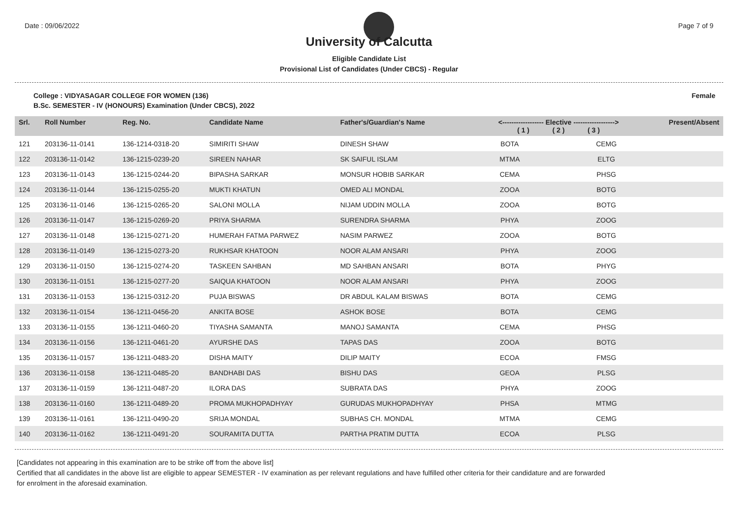Date : 09/06/2022 Page 7 of 9
University of Calcutta
Eligible Candidate List
Provisional List of Candidates (Under CBCS) - Regular
College : VIDYASAGAR COLLEGE FOR WOMEN (136) Female
B.Sc. SEMESTER - IV (HONOURS) Examination (Under CBCS), 2022
| Srl. | Roll Number | Reg. No. | Candidate Name | Father's/Guardian's Name | <------------------ Elective ------------------> ( 1 ) ( 2 ) ( 3 ) | | | Present/Absent |
| --- | --- | --- | --- | --- | --- | --- | --- | --- |
| 121 | 203136-11-0141 | 136-1214-0318-20 | SIMIRITI SHAW | DINESH SHAW | BOTA | | CEMG | |
| 122 | 203136-11-0142 | 136-1215-0239-20 | SIREEN NAHAR | SK SAIFUL ISLAM | MTMA | | ELTG | |
| 123 | 203136-11-0143 | 136-1215-0244-20 | BIPASHA SARKAR | MONSUR HOBIB SARKAR | CEMA | | PHSG | |
| 124 | 203136-11-0144 | 136-1215-0255-20 | MUKTI KHATUN | OMED ALI MONDAL | ZOOA | | BOTG | |
| 125 | 203136-11-0146 | 136-1215-0265-20 | SALONI MOLLA | NIJAM UDDIN MOLLA | ZOOA | | BOTG | |
| 126 | 203136-11-0147 | 136-1215-0269-20 | PRIYA SHARMA | SURENDRA SHARMA | PHYA | | ZOOG | |
| 127 | 203136-11-0148 | 136-1215-0271-20 | HUMERAH FATMA PARWEZ | NASIM PARWEZ | ZOOA | | BOTG | |
| 128 | 203136-11-0149 | 136-1215-0273-20 | RUKHSAR KHATOON | NOOR ALAM ANSARI | PHYA | | ZOOG | |
| 129 | 203136-11-0150 | 136-1215-0274-20 | TASKEEN SAHBAN | MD SAHBAN ANSARI | BOTA | | PHYG | |
| 130 | 203136-11-0151 | 136-1215-0277-20 | SAIQUA KHATOON | NOOR ALAM ANSARI | PHYA | | ZOOG | |
| 131 | 203136-11-0153 | 136-1215-0312-20 | PUJA BISWAS | DR ABDUL KALAM BISWAS | BOTA | | CEMG | |
| 132 | 203136-11-0154 | 136-1211-0456-20 | ANKITA BOSE | ASHOK BOSE | BOTA | | CEMG | |
| 133 | 203136-11-0155 | 136-1211-0460-20 | TIYASHA SAMANTA | MANOJ SAMANTA | CEMA | | PHSG | |
| 134 | 203136-11-0156 | 136-1211-0461-20 | AYURSHE DAS | TAPAS DAS | ZOOA | | BOTG | |
| 135 | 203136-11-0157 | 136-1211-0483-20 | DISHA MAITY | DILIP MAITY | ECOA | | FMSG | |
| 136 | 203136-11-0158 | 136-1211-0485-20 | BANDHABI DAS | BISHU DAS | GEOA | | PLSG | |
| 137 | 203136-11-0159 | 136-1211-0487-20 | ILORA DAS | SUBRATA DAS | PHYA | | ZOOG | |
| 138 | 203136-11-0160 | 136-1211-0489-20 | PROMA MUKHOPADHYAY | GURUDAS MUKHOPADHYAY | PHSA | | MTMG | |
| 139 | 203136-11-0161 | 136-1211-0490-20 | SRIJA MONDAL | SUBHAS CH. MONDAL | MTMA | | CEMG | |
| 140 | 203136-11-0162 | 136-1211-0491-20 | SOURAMITA DUTTA | PARTHA PRATIM DUTTA | ECOA | | PLSG | |
[Candidates not appearing in this examination are to be strike off from the above list]
Certified that all candidates in the above list are eligible to appear SEMESTER - IV examination as per relevant regulations and have fulfilled other criteria for their candidature and are forwarded
for enrolment in the aforesaid examination.